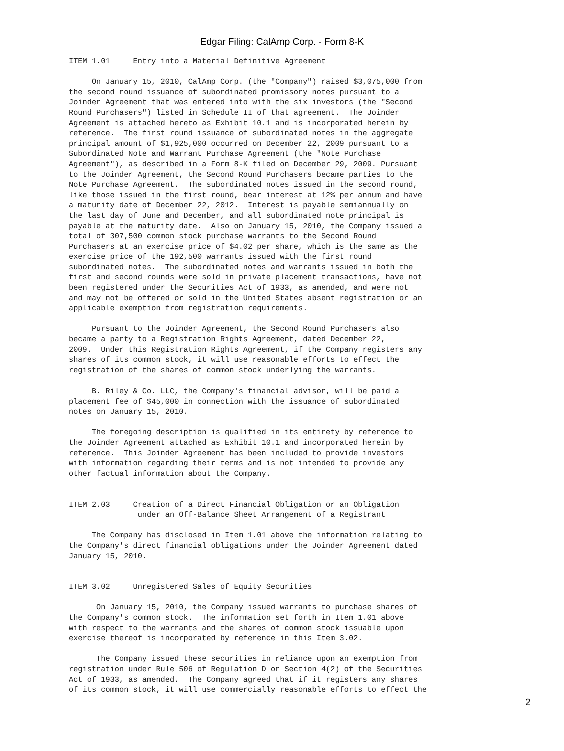Edgar Filing: CalAmp Corp. - Form 8-K
ITEM 1.01     Entry into a Material Definitive Agreement

     On January 15, 2010, CalAmp Corp. (the "Company") raised $3,075,000 from
the second round issuance of subordinated promissory notes pursuant to a
Joinder Agreement that was entered into with the six investors (the "Second
Round Purchasers") listed in Schedule II of that agreement.  The Joinder
Agreement is attached hereto as Exhibit 10.1 and is incorporated herein by
reference.  The first round issuance of subordinated notes in the aggregate
principal amount of $1,925,000 occurred on December 22, 2009 pursuant to a
Subordinated Note and Warrant Purchase Agreement (the "Note Purchase
Agreement"), as described in a Form 8-K filed on December 29, 2009. Pursuant
to the Joinder Agreement, the Second Round Purchasers became parties to the
Note Purchase Agreement.  The subordinated notes issued in the second round,
like those issued in the first round, bear interest at 12% per annum and have
a maturity date of December 22, 2012.  Interest is payable semiannually on
the last day of June and December, and all subordinated note principal is
payable at the maturity date.  Also on January 15, 2010, the Company issued a
total of 307,500 common stock purchase warrants to the Second Round
Purchasers at an exercise price of $4.02 per share, which is the same as the
exercise price of the 192,500 warrants issued with the first round
subordinated notes.  The subordinated notes and warrants issued in both the
first and second rounds were sold in private placement transactions, have not
been registered under the Securities Act of 1933, as amended, and were not
and may not be offered or sold in the United States absent registration or an
applicable exemption from registration requirements.

     Pursuant to the Joinder Agreement, the Second Round Purchasers also
became a party to a Registration Rights Agreement, dated December 22,
2009.  Under this Registration Rights Agreement, if the Company registers any
shares of its common stock, it will use reasonable efforts to effect the
registration of the shares of common stock underlying the warrants.

     B. Riley & Co. LLC, the Company's financial advisor, will be paid a
placement fee of $45,000 in connection with the issuance of subordinated
notes on January 15, 2010.

     The foregoing description is qualified in its entirety by reference to
the Joinder Agreement attached as Exhibit 10.1 and incorporated herein by
reference.  This Joinder Agreement has been included to provide investors
with information regarding their terms and is not intended to provide any
other factual information about the Company.


ITEM 2.03     Creation of a Direct Financial Obligation or an Obligation
               under an Off-Balance Sheet Arrangement of a Registrant

     The Company has disclosed in Item 1.01 above the information relating to
the Company's direct financial obligations under the Joinder Agreement dated
January 15, 2010.


ITEM 3.02     Unregistered Sales of Equity Securities

      On January 15, 2010, the Company issued warrants to purchase shares of
the Company's common stock.  The information set forth in Item 1.01 above
with respect to the warrants and the shares of common stock issuable upon
exercise thereof is incorporated by reference in this Item 3.02.

      The Company issued these securities in reliance upon an exemption from
registration under Rule 506 of Regulation D or Section 4(2) of the Securities
Act of 1933, as amended.  The Company agreed that if it registers any shares
of its common stock, it will use commercially reasonable efforts to effect the
2